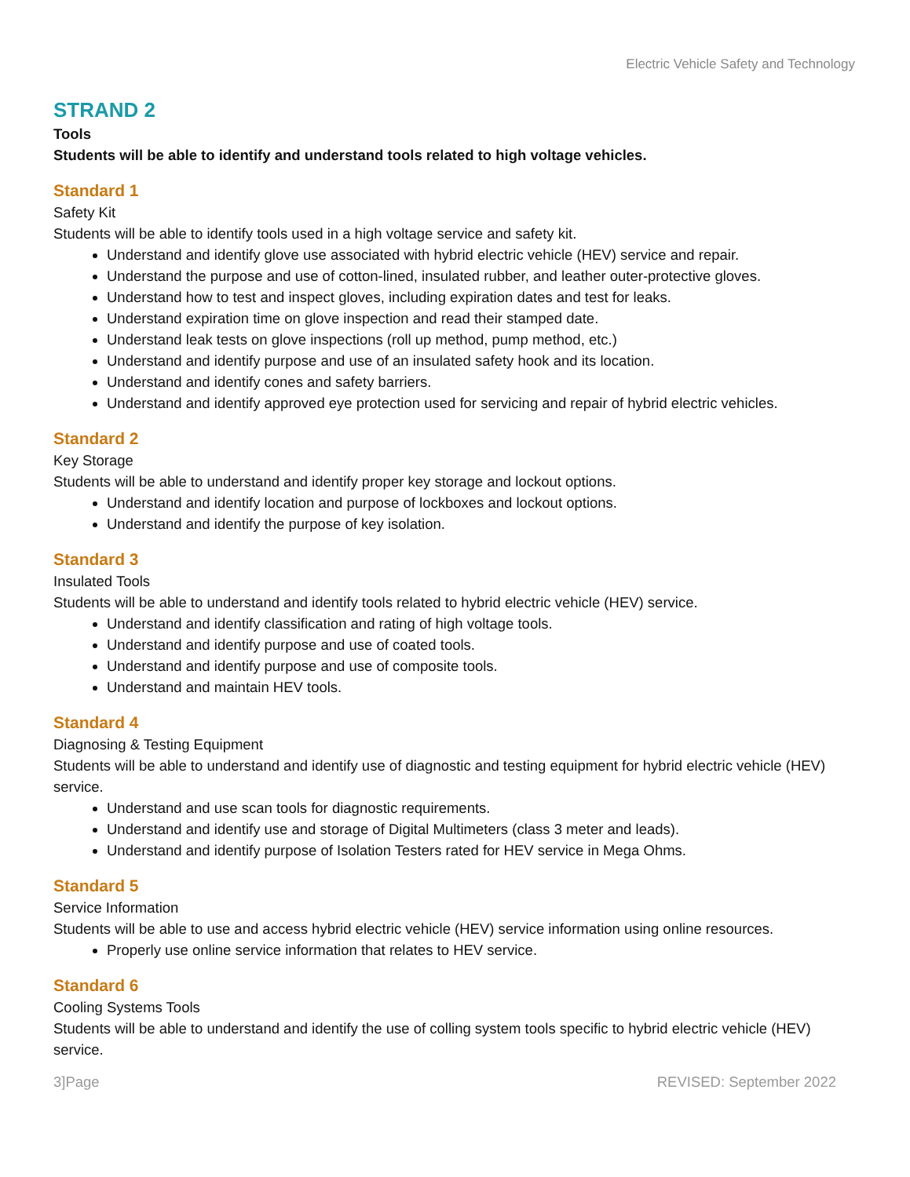Electric Vehicle Safety and Technology
STRAND 2
Tools
Students will be able to identify and understand tools related to high voltage vehicles.
Standard 1
Safety Kit
Students will be able to identify tools used in a high voltage service and safety kit.
Understand and identify glove use associated with hybrid electric vehicle (HEV) service and repair.
Understand the purpose and use of cotton-lined, insulated rubber, and leather outer-protective gloves.
Understand how to test and inspect gloves, including expiration dates and test for leaks.
Understand expiration time on glove inspection and read their stamped date.
Understand leak tests on glove inspections (roll up method, pump method, etc.)
Understand and identify purpose and use of an insulated safety hook and its location.
Understand and identify cones and safety barriers.
Understand and identify approved eye protection used for servicing and repair of hybrid electric vehicles.
Standard 2
Key Storage
Students will be able to understand and identify proper key storage and lockout options.
Understand and identify location and purpose of lockboxes and lockout options.
Understand and identify the purpose of key isolation.
Standard 3
Insulated Tools
Students will be able to understand and identify tools related to hybrid electric vehicle (HEV) service.
Understand and identify classification and rating of high voltage tools.
Understand and identify purpose and use of coated tools.
Understand and identify purpose and use of composite tools.
Understand and maintain HEV tools.
Standard 4
Diagnosing & Testing Equipment
Students will be able to understand and identify use of diagnostic and testing equipment for hybrid electric vehicle (HEV) service.
Understand and use scan tools for diagnostic requirements.
Understand and identify use and storage of Digital Multimeters (class 3 meter and leads).
Understand and identify purpose of Isolation Testers rated for HEV service in Mega Ohms.
Standard 5
Service Information
Students will be able to use and access hybrid electric vehicle (HEV) service information using online resources.
Properly use online service information that relates to HEV service.
Standard 6
Cooling Systems Tools
Students will be able to understand and identify the use of colling system tools specific to hybrid electric vehicle (HEV) service.
3]Page REVISED: September 2022